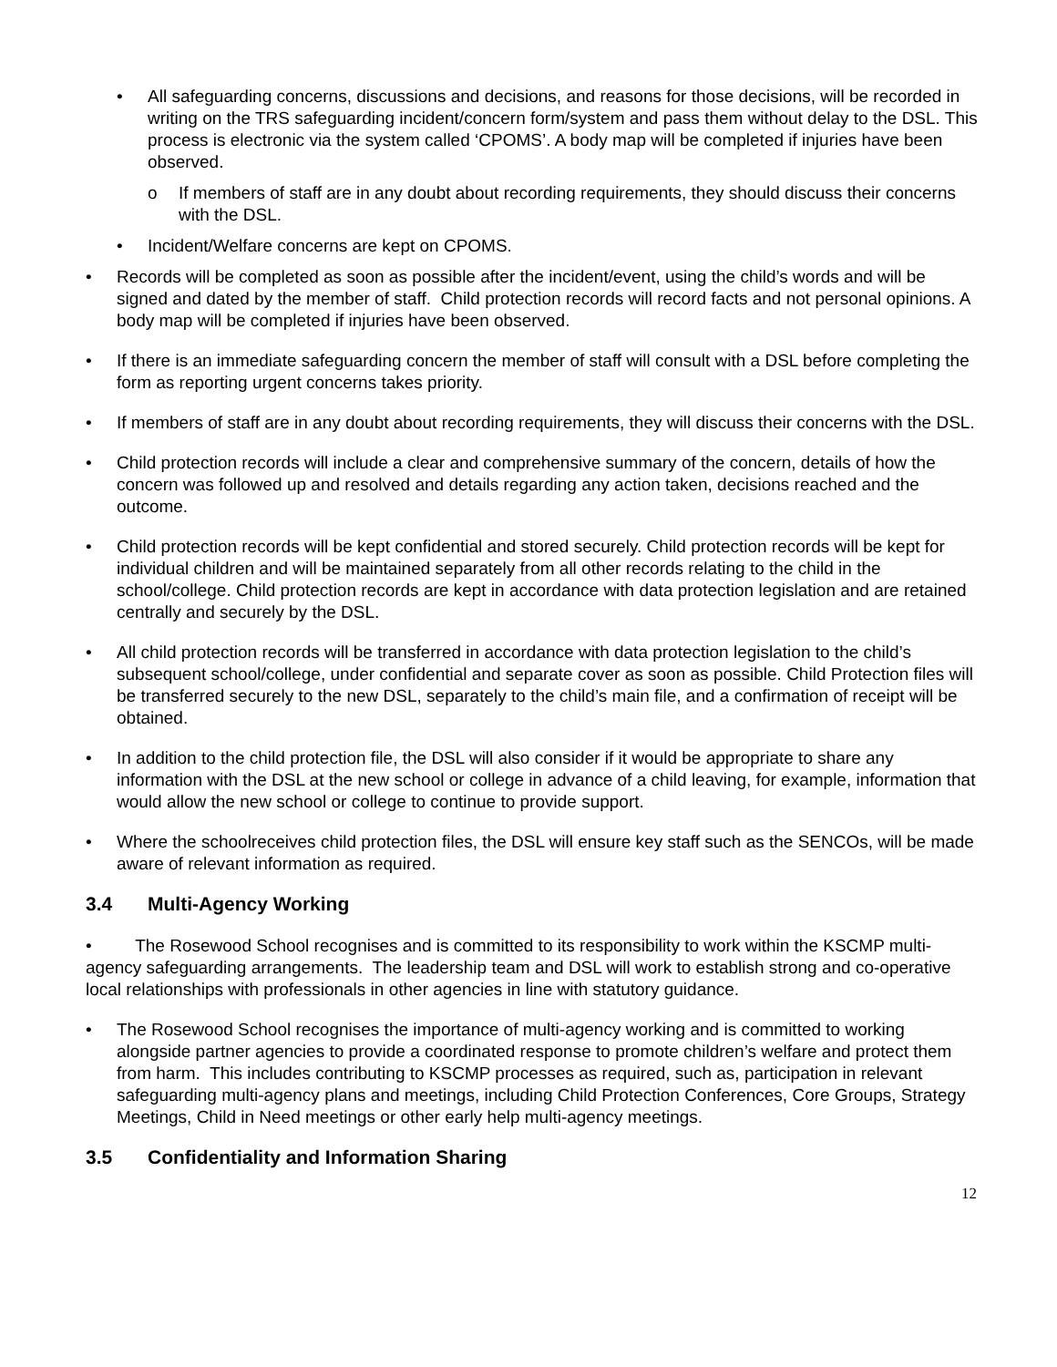• All safeguarding concerns, discussions and decisions, and reasons for those decisions, will be recorded in writing on the TRS safeguarding incident/concern form/system and pass them without delay to the DSL. This process is electronic via the system called ‘CPOMS’. A body map will be completed if injuries have been observed.
o If members of staff are in any doubt about recording requirements, they should discuss their concerns with the DSL.
• Incident/Welfare concerns are kept on CPOMS.
• Records will be completed as soon as possible after the incident/event, using the child’s words and will be signed and dated by the member of staff. Child protection records will record facts and not personal opinions. A body map will be completed if injuries have been observed.
• If there is an immediate safeguarding concern the member of staff will consult with a DSL before completing the form as reporting urgent concerns takes priority.
• If members of staff are in any doubt about recording requirements, they will discuss their concerns with the DSL.
• Child protection records will include a clear and comprehensive summary of the concern, details of how the concern was followed up and resolved and details regarding any action taken, decisions reached and the outcome.
• Child protection records will be kept confidential and stored securely. Child protection records will be kept for individual children and will be maintained separately from all other records relating to the child in the school/college. Child protection records are kept in accordance with data protection legislation and are retained centrally and securely by the DSL.
• All child protection records will be transferred in accordance with data protection legislation to the child’s subsequent school/college, under confidential and separate cover as soon as possible. Child Protection files will be transferred securely to the new DSL, separately to the child’s main file, and a confirmation of receipt will be obtained.
• In addition to the child protection file, the DSL will also consider if it would be appropriate to share any information with the DSL at the new school or college in advance of a child leaving, for example, information that would allow the new school or college to continue to provide support.
• Where the schoolreceives child protection files, the DSL will ensure key staff such as the SENCOs, will be made aware of relevant information as required.
3.4 Multi-Agency Working
• The Rosewood School recognises and is committed to its responsibility to work within the KSCMP multi-agency safeguarding arrangements. The leadership team and DSL will work to establish strong and co-operative local relationships with professionals in other agencies in line with statutory guidance.
• The Rosewood School recognises the importance of multi-agency working and is committed to working alongside partner agencies to provide a coordinated response to promote children’s welfare and protect them from harm. This includes contributing to KSCMP processes as required, such as, participation in relevant safeguarding multi-agency plans and meetings, including Child Protection Conferences, Core Groups, Strategy Meetings, Child in Need meetings or other early help multi-agency meetings.
3.5 Confidentiality and Information Sharing
12